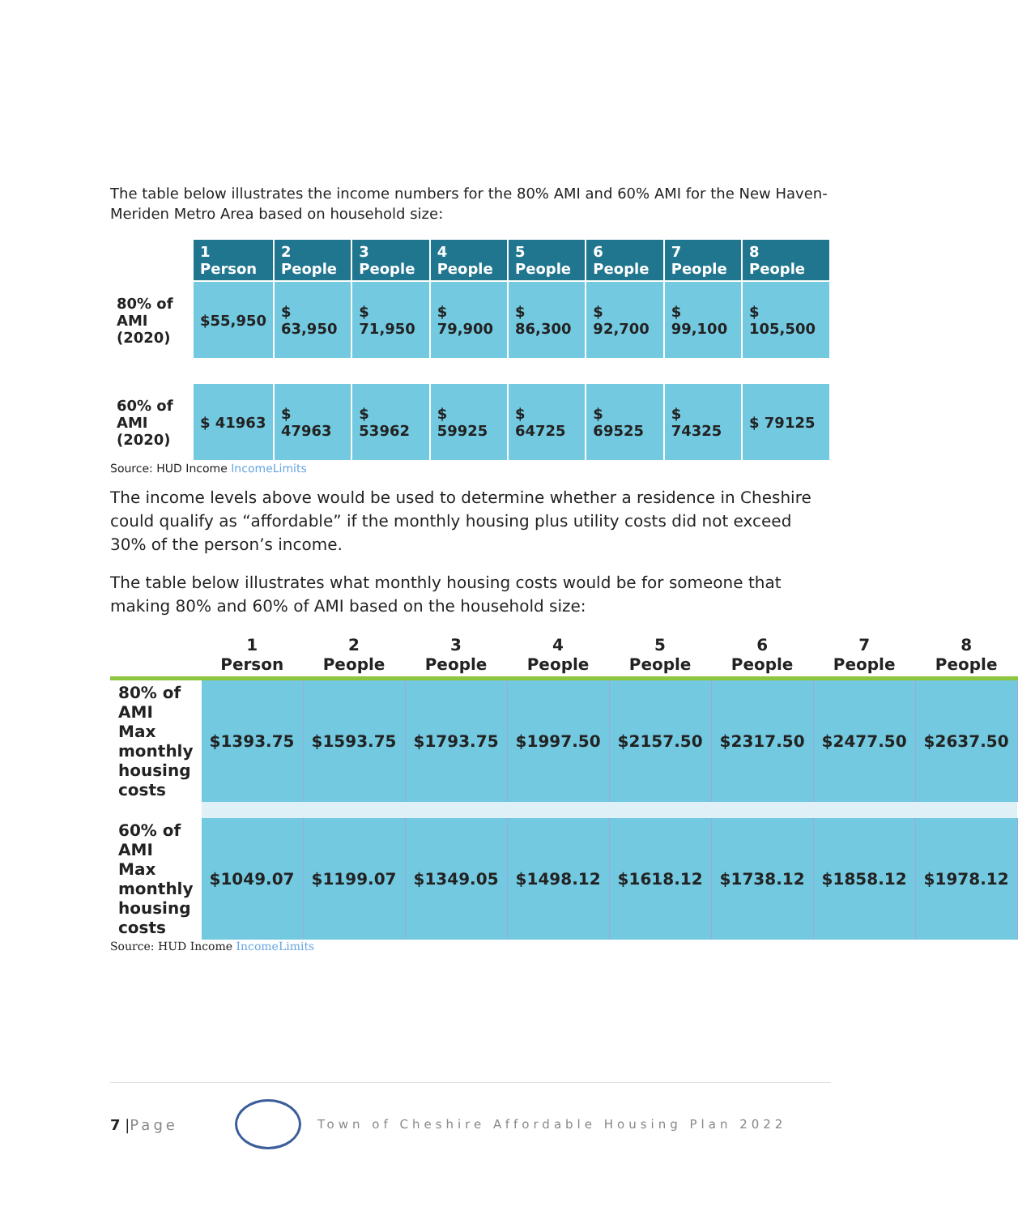The table below illustrates the income numbers for the 80% AMI and 60% AMI for the New Haven-Meriden Metro Area based on household size:
| | 1 Person | 2 People | 3 People | 4 People | 5 People | 6 People | 7 People | 8 People |
| 80% of AMI (2020) | $55,950 | $ 63,950 | $ 71,950 | $ 79,900 | $ 86,300 | $ 92,700 | $ 99,100 | $ 105,500 |
| 60% of AMI (2020) | $ 41963 | $ 47963 | $ 53962 | $ 59925 | $ 64725 | $ 69525 | $ 74325 | $ 79125 |
Source: HUD Income IncomeLimits
The income levels above would be used to determine whether a residence in Cheshire could qualify as “affordable” if the monthly housing plus utility costs did not exceed 30% of the person’s income.
The table below illustrates what monthly housing costs would be for someone that making 80% and 60% of AMI based on the household size:
| | 1 Person | 2 People | 3 People | 4 People | 5 People | 6 People | 7 People | 8 People |
| --- | --- | --- | --- | --- | --- | --- | --- | --- |
| 80% of AMI Max monthly housing costs | $1393.75 | $1593.75 | $1793.75 | $1997.50 | $2157.50 | $2317.50 | $2477.50 | $2637.50 |
| 60% of AMI Max monthly housing costs | $1049.07 | $1199.07 | $1349.05 | $1498.12 | $1618.12 | $1738.12 | $1858.12 | $1978.12 |
Source: HUD Income IncomeLimits
7 | Page
Town of Cheshire Affordable Housing Plan 2022